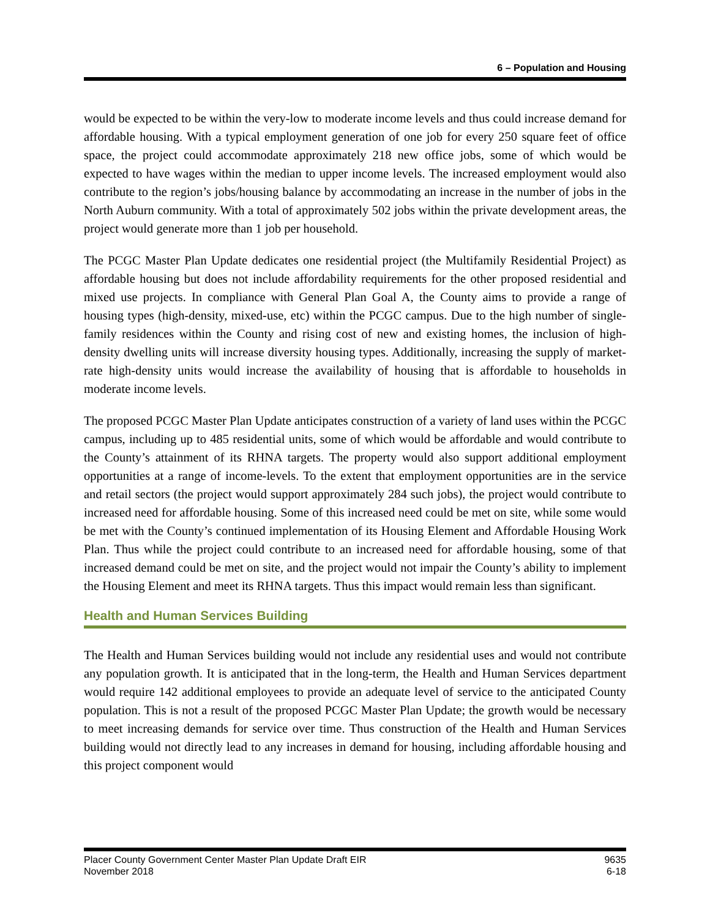6 – Population and Housing
would be expected to be within the very-low to moderate income levels and thus could increase demand for affordable housing. With a typical employment generation of one job for every 250 square feet of office space, the project could accommodate approximately 218 new office jobs, some of which would be expected to have wages within the median to upper income levels. The increased employment would also contribute to the region’s jobs/housing balance by accommodating an increase in the number of jobs in the North Auburn community. With a total of approximately 502 jobs within the private development areas, the project would generate more than 1 job per household.
The PCGC Master Plan Update dedicates one residential project (the Multifamily Residential Project) as affordable housing but does not include affordability requirements for the other proposed residential and mixed use projects. In compliance with General Plan Goal A, the County aims to provide a range of housing types (high-density, mixed-use, etc) within the PCGC campus. Due to the high number of single-family residences within the County and rising cost of new and existing homes, the inclusion of high-density dwelling units will increase diversity housing types. Additionally, increasing the supply of market-rate high-density units would increase the availability of housing that is affordable to households in moderate income levels.
The proposed PCGC Master Plan Update anticipates construction of a variety of land uses within the PCGC campus, including up to 485 residential units, some of which would be affordable and would contribute to the County’s attainment of its RHNA targets. The property would also support additional employment opportunities at a range of income-levels. To the extent that employment opportunities are in the service and retail sectors (the project would support approximately 284 such jobs), the project would contribute to increased need for affordable housing. Some of this increased need could be met on site, while some would be met with the County’s continued implementation of its Housing Element and Affordable Housing Work Plan. Thus while the project could contribute to an increased need for affordable housing, some of that increased demand could be met on site, and the project would not impair the County’s ability to implement the Housing Element and meet its RHNA targets. Thus this impact would remain less than significant.
Health and Human Services Building
The Health and Human Services building would not include any residential uses and would not contribute any population growth. It is anticipated that in the long-term, the Health and Human Services department would require 142 additional employees to provide an adequate level of service to the anticipated County population. This is not a result of the proposed PCGC Master Plan Update; the growth would be necessary to meet increasing demands for service over time. Thus construction of the Health and Human Services building would not directly lead to any increases in demand for housing, including affordable housing and this project component would
Placer County Government Center Master Plan Update Draft EIR
November 2018
9635
6-18